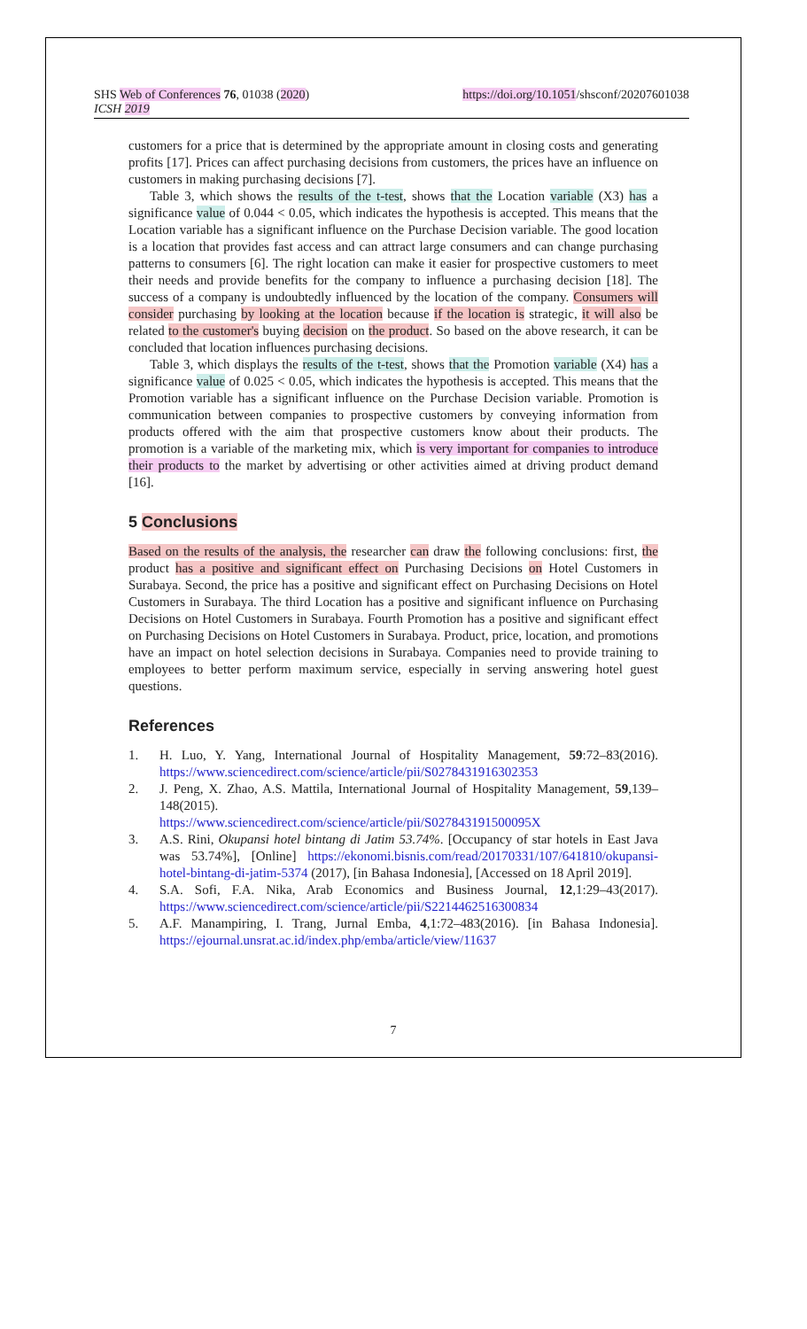https://doi.org/10.1051/shsconf/20207601038 SHS Web of Conferences 76, 01038 (2020)
ICSH 2019
customers for a price that is determined by the appropriate amount in closing costs and generating profits [17]. Prices can affect purchasing decisions from customers, the prices have an influence on customers in making purchasing decisions [7].
Table 3, which shows the results of the t-test, shows that the Location variable (X3) has a significance value of 0.044 < 0.05, which indicates the hypothesis is accepted. This means that the Location variable has a significant influence on the Purchase Decision variable. The good location is a location that provides fast access and can attract large consumers and can change purchasing patterns to consumers [6]. The right location can make it easier for prospective customers to meet their needs and provide benefits for the company to influence a purchasing decision [18]. The success of a company is undoubtedly influenced by the location of the company. Consumers will consider purchasing by looking at the location because if the location is strategic, it will also be related to the customer's buying decision on the product. So based on the above research, it can be concluded that location influences purchasing decisions.
Table 3, which displays the results of the t-test, shows that the Promotion variable (X4) has a significance value of 0.025 < 0.05, which indicates the hypothesis is accepted. This means that the Promotion variable has a significant influence on the Purchase Decision variable. Promotion is communication between companies to prospective customers by conveying information from products offered with the aim that prospective customers know about their products. The promotion is a variable of the marketing mix, which is very important for companies to introduce their products to the market by advertising or other activities aimed at driving product demand [16].
5 Conclusions
Based on the results of the analysis, the researcher can draw the following conclusions: first, the product has a positive and significant effect on Purchasing Decisions on Hotel Customers in Surabaya. Second, the price has a positive and significant effect on Purchasing Decisions on Hotel Customers in Surabaya. The third Location has a positive and significant influence on Purchasing Decisions on Hotel Customers in Surabaya. Fourth Promotion has a positive and significant effect on Purchasing Decisions on Hotel Customers in Surabaya. Product, price, location, and promotions have an impact on hotel selection decisions in Surabaya. Companies need to provide training to employees to better perform maximum service, especially in serving answering hotel guest questions.
References
1. H. Luo, Y. Yang, International Journal of Hospitality Management, 59:72–83(2016). https://www.sciencedirect.com/science/article/pii/S0278431916302353
2. J. Peng, X. Zhao, A.S. Mattila, International Journal of Hospitality Management, 59,139–148(2015).
https://www.sciencedirect.com/science/article/pii/S027843191500095X
3. A.S. Rini, Okupansi hotel bintang di Jatim 53.74%. [Occupancy of star hotels in East Java was 53.74%], [Online] https://ekonomi.bisnis.com/read/20170331/107/641810/okupansi-hotel-bintang-di-jatim-5374 (2017), [in Bahasa Indonesia], [Accessed on 18 April 2019].
4. S.A. Sofi, F.A. Nika, Arab Economics and Business Journal, 12,1:29–43(2017). https://www.sciencedirect.com/science/article/pii/S2214462516300834
5. A.F. Manampiring, I. Trang, Jurnal Emba, 4,1:72–483(2016). [in Bahasa Indonesia]. https://ejournal.unsrat.ac.id/index.php/emba/article/view/11637
7